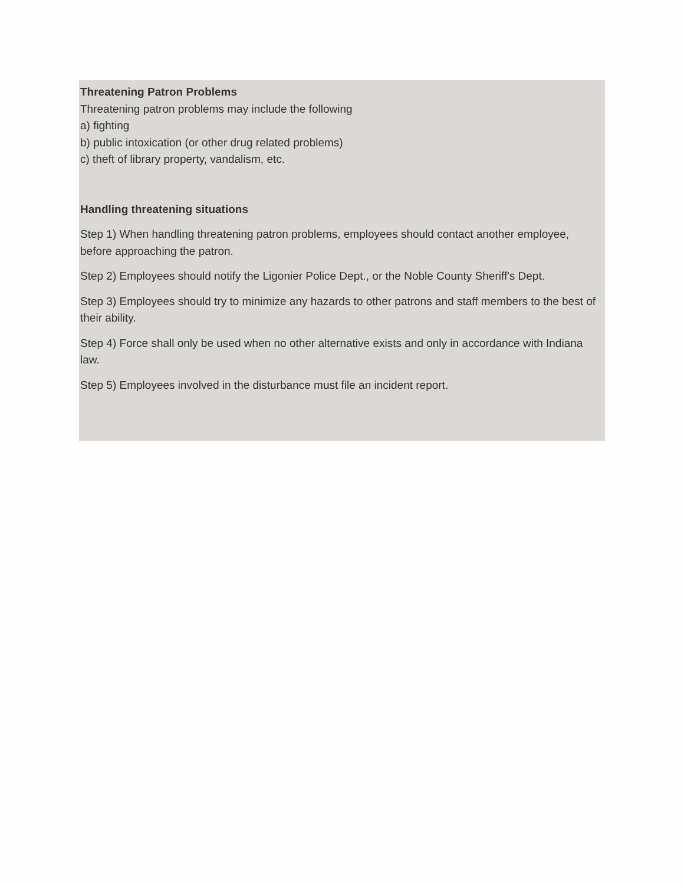Threatening Patron Problems
Threatening patron problems may include the following
a) fighting
b) public intoxication (or other drug related problems)
c) theft of library property, vandalism, etc.
Handling threatening situations
Step 1) When handling threatening patron problems, employees should contact another employee, before approaching the patron.
Step 2) Employees should notify the Ligonier Police Dept., or the Noble County Sheriff's Dept.
Step 3) Employees should try to minimize any hazards to other patrons and staff members to the best of their ability.
Step 4) Force shall only be used when no other alternative exists and only in accordance with Indiana law.
Step 5) Employees involved in the disturbance must file an incident report.